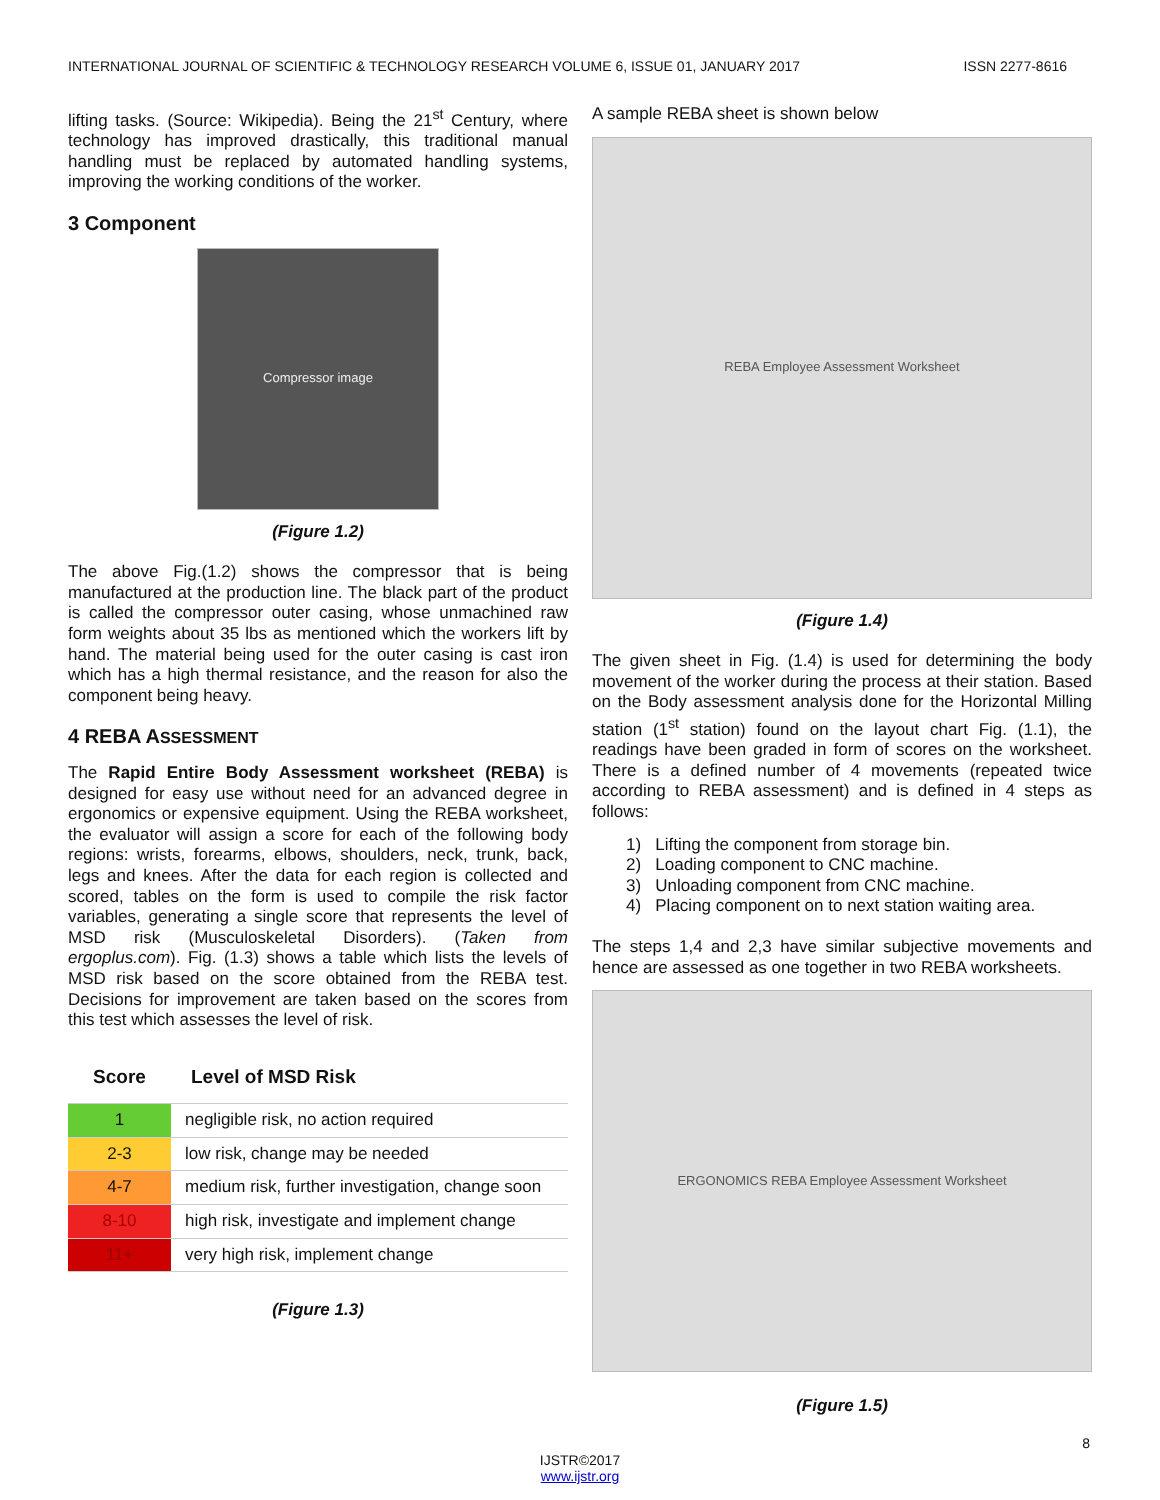INTERNATIONAL JOURNAL OF SCIENTIFIC & TECHNOLOGY RESEARCH VOLUME 6, ISSUE 01, JANUARY 2017 ISSN 2277-8616
lifting tasks. (Source: Wikipedia). Being the 21<sup>st</sup> Century, where technology has improved drastically, this traditional manual handling must be replaced by automated handling systems, improving the working conditions of the worker.
3 Component
Compressor image
(Figure 1.2)
The above Fig.(1.2) shows the compressor that is being manufactured at the production line. The black part of the product is called the compressor outer casing, whose unmachined raw form weights about 35 lbs as mentioned which the workers lift by hand. The material being used for the outer casing is cast iron which has a high thermal resistance, and the reason for also the component being heavy.
4 REBA ASSESSMENT
The Rapid Entire Body Assessment worksheet (REBA) is designed for easy use without need for an advanced degree in ergonomics or expensive equipment. Using the REBA worksheet, the evaluator will assign a score for each of the following body regions: wrists, forearms, elbows, shoulders, neck, trunk, back, legs and knees. After the data for each region is collected and scored, tables on the form is used to compile the risk factor variables, generating a single score that represents the level of MSD risk (Musculoskeletal Disorders). (Taken from ergoplus.com). Fig. (1.3) shows a table which lists the levels of MSD risk based on the score obtained from the REBA test. Decisions for improvement are taken based on the scores from this test which assesses the level of risk.
| Score | Level of MSD Risk |
| --- | --- |
| 1 | negligible risk, no action required |
| 2-3 | low risk, change may be needed |
| 4-7 | medium risk, further investigation, change soon |
| 8-10 | high risk, investigate and implement change |
| 11+ | very high risk, implement change |
(Figure 1.3)
A sample REBA sheet is shown below
REBA Employee Assessment Worksheet
(Figure 1.4)
The given sheet in Fig. (1.4) is used for determining the body movement of the worker during the process at their station. Based on the Body assessment analysis done for the Horizontal Milling station (1<sup>st</sup> station) found on the layout chart Fig. (1.1), the readings have been graded in form of scores on the worksheet. There is a defined number of 4 movements (repeated twice according to REBA assessment) and is defined in 4 steps as follows:
1) Lifting the component from storage bin.
2) Loading component to CNC machine.
3) Unloading component from CNC machine.
4) Placing component on to next station waiting area.
The steps 1,4 and 2,3 have similar subjective movements and hence are assessed as one together in two REBA worksheets.
ERGONOMICS REBA Employee Assessment Worksheet
(Figure 1.5)
8
IJSTR©2017
www.ijstr.org